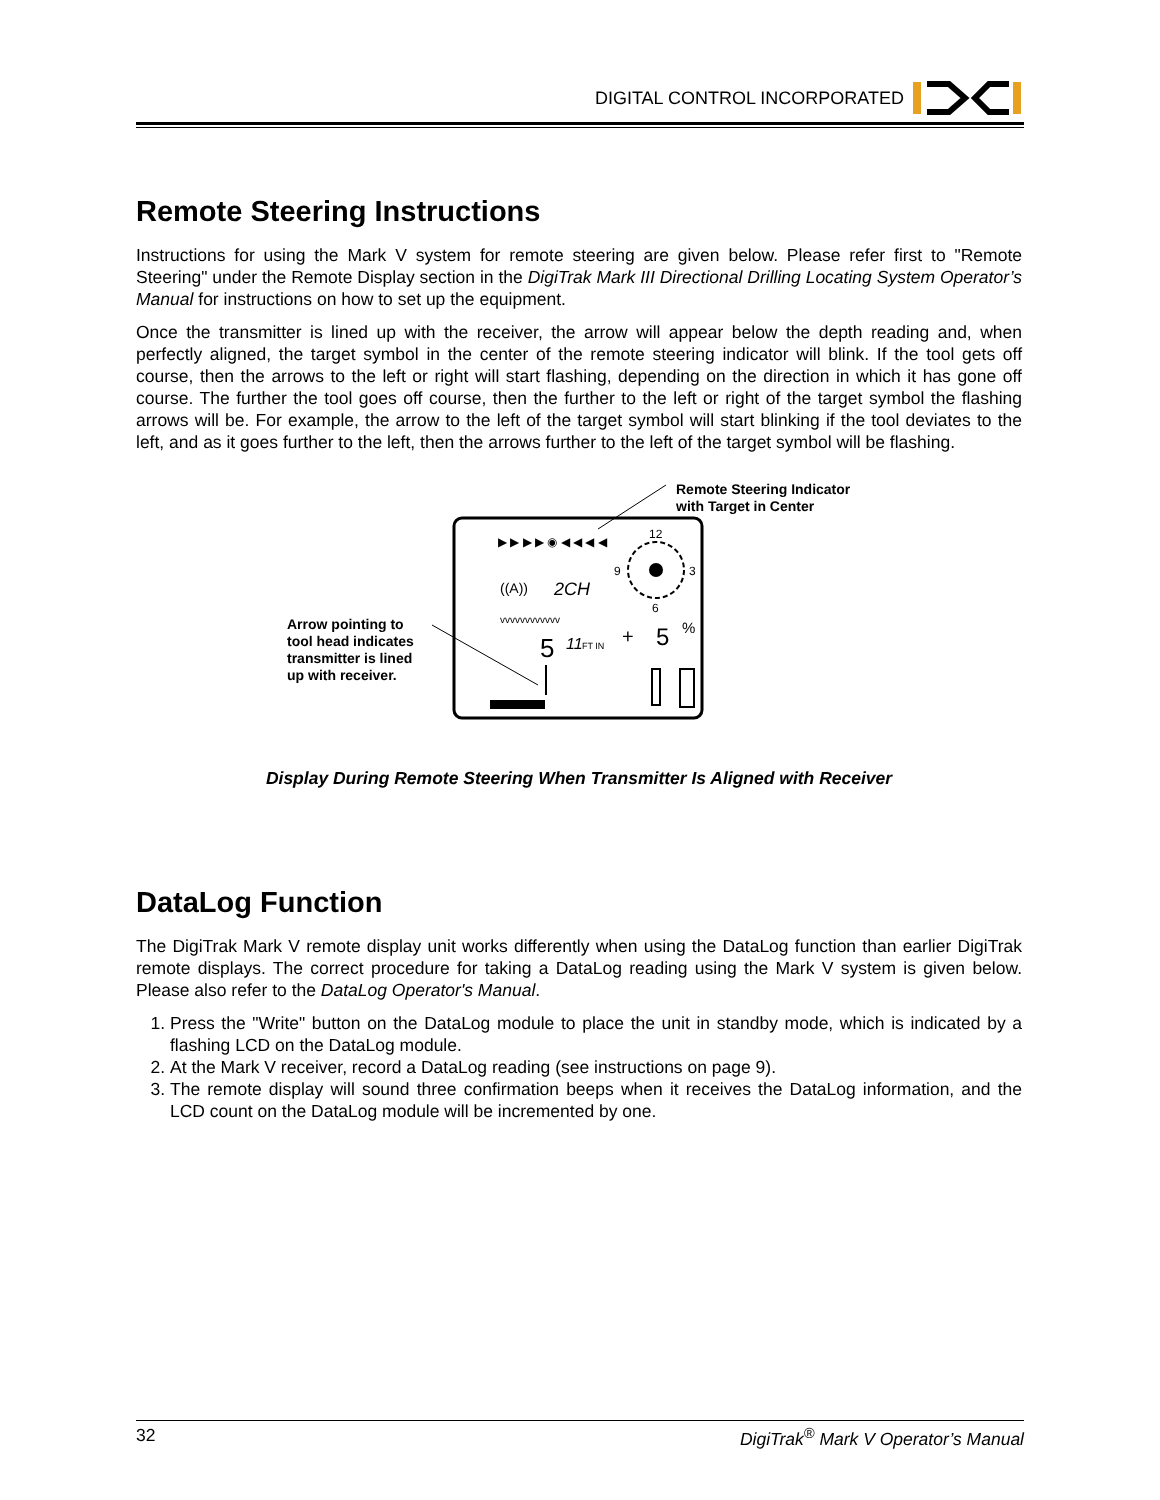DIGITAL CONTROL INCORPORATED
Remote Steering Instructions
Instructions for using the Mark V system for remote steering are given below. Please refer first to "Remote Steering" under the Remote Display section in the DigiTrak Mark III Directional Drilling Locating System Operator’s Manual for instructions on how to set up the equipment.
Once the transmitter is lined up with the receiver, the arrow will appear below the depth reading and, when perfectly aligned, the target symbol in the center of the remote steering indicator will blink. If the tool gets off course, then the arrows to the left or right will start flashing, depending on the direction in which it has gone off course. The further the tool goes off course, then the further to the left or right of the target symbol the flashing arrows will be. For example, the arrow to the left of the target symbol will start blinking if the tool deviates to the left, and as it goes further to the left, then the arrows further to the left of the target symbol will be flashing.
Remote Steering Indicator
with Target in Center
Arrow pointing to
tool head indicates
transmitter is lined
up with receiver.
▶ ▶ ▶ ▶ ◉ ◀ ◀ ◀ ◀
12
9
3
6
((A))
2CH
vvvvvvvvvvvv
5
11
FT IN
+
5
%
Display During Remote Steering When Transmitter Is Aligned with Receiver
DataLog Function
The DigiTrak Mark V remote display unit works differently when using the DataLog function than earlier DigiTrak remote displays. The correct procedure for taking a DataLog reading using the Mark V system is given below. Please also refer to the DataLog Operator's Manual.
1. Press the "Write" button on the DataLog module to place the unit in standby mode, which is indicated by a flashing LCD on the DataLog module.
2. At the Mark V receiver, record a DataLog reading (see instructions on page 9).
3. The remote display will sound three confirmation beeps when it receives the DataLog information, and the LCD count on the DataLog module will be incremented by one.
32 DigiTrak<sup>®</sup> Mark V Operator’s Manual